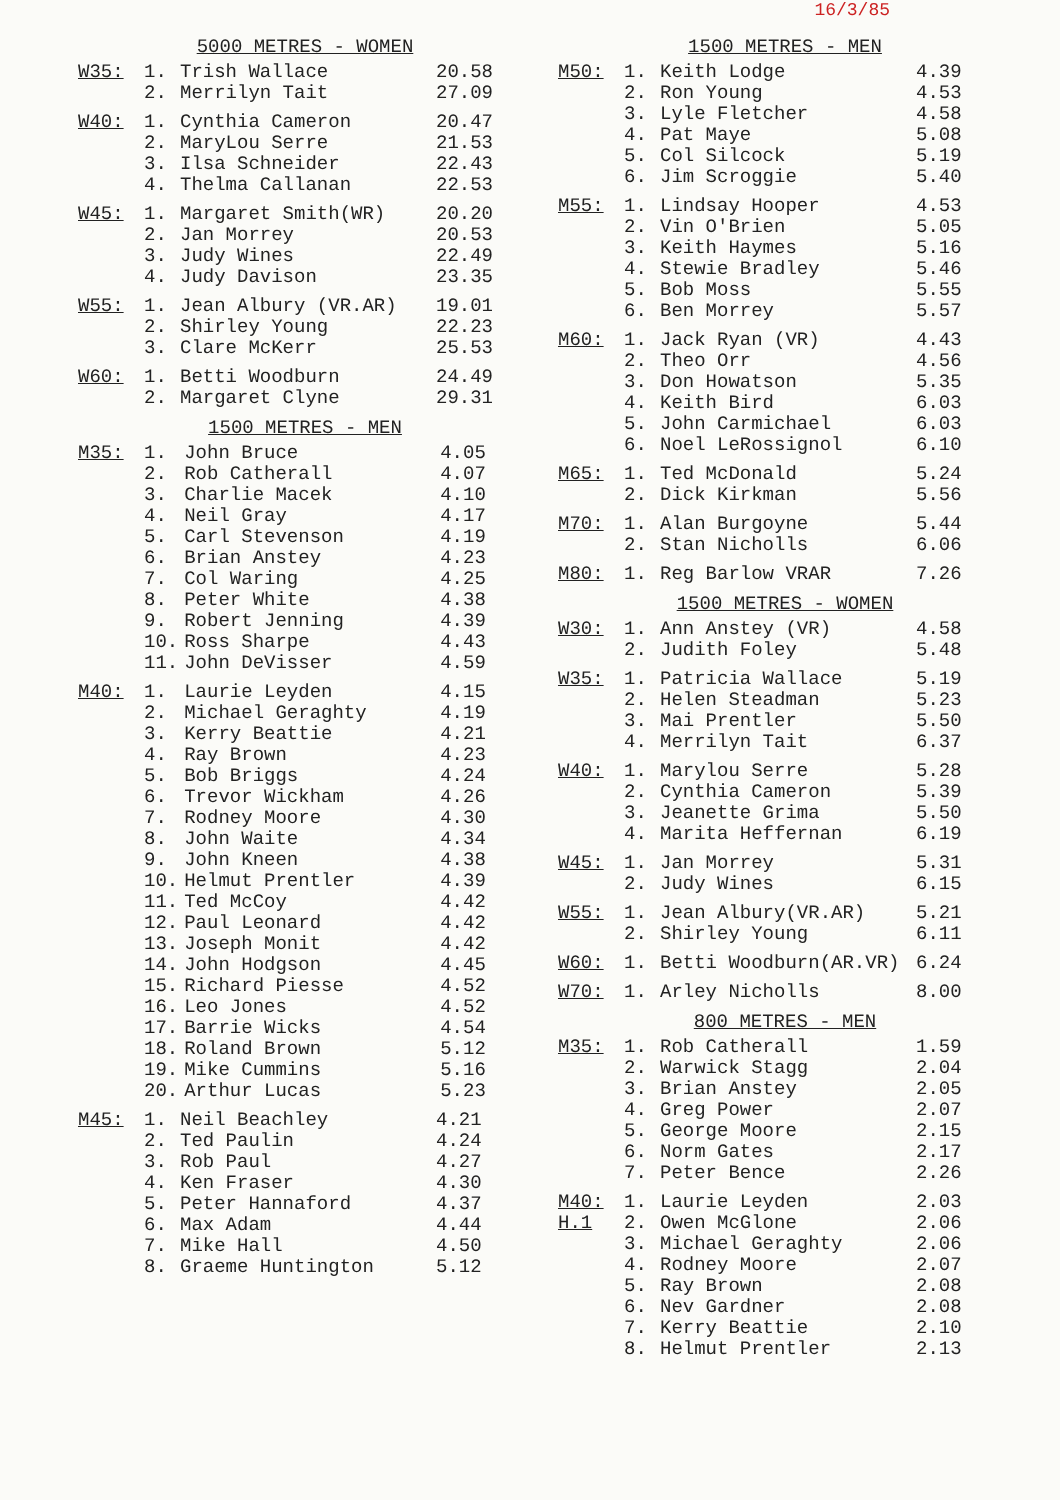16/3/85
5000 METRES - WOMEN
| W35: | 1. | Trish Wallace | 20.58 |
| | 2. | Merrilyn Tait | 27.09 |
| W40: | 1. | Cynthia Cameron | 20.47 |
| | 2. | MaryLou Serre | 21.53 |
| | 3. | Ilsa Schneider | 22.43 |
| | 4. | Thelma Callanan | 22.53 |
| W45: | 1. | Margaret Smith(WR) | 20.20 |
| | 2. | Jan Morrey | 20.53 |
| | 3. | Judy Wines | 22.49 |
| | 4. | Judy Davison | 23.35 |
| W55: | 1. | Jean Albury (VR.AR) | 19.01 |
| | 2. | Shirley Young | 22.23 |
| | 3. | Clare McKerr | 25.53 |
| W60: | 1. | Betti Woodburn | 24.49 |
| | 2. | Margaret Clyne | 29.31 |
1500 METRES - MEN
| M35: | 1. | John Bruce | 4.05 |
| | 2. | Rob Catherall | 4.07 |
| | 3. | Charlie Macek | 4.10 |
| | 4. | Neil Gray | 4.17 |
| | 5. | Carl Stevenson | 4.19 |
| | 6. | Brian Anstey | 4.23 |
| | 7. | Col Waring | 4.25 |
| | 8. | Peter White | 4.38 |
| | 9. | Robert Jenning | 4.39 |
| | 10. | Ross Sharpe | 4.43 |
| | 11. | John DeVisser | 4.59 |
| M40: | 1. | Laurie Leyden | 4.15 |
| | 2. | Michael Geraghty | 4.19 |
| | 3. | Kerry Beattie | 4.21 |
| | 4. | Ray Brown | 4.23 |
| | 5. | Bob Briggs | 4.24 |
| | 6. | Trevor Wickham | 4.26 |
| | 7. | Rodney Moore | 4.30 |
| | 8. | John Waite | 4.34 |
| | 9. | John Kneen | 4.38 |
| | 10. | Helmut Prentler | 4.39 |
| | 11. | Ted McCoy | 4.42 |
| | 12. | Paul Leonard | 4.42 |
| | 13. | Joseph Monit | 4.42 |
| | 14. | John Hodgson | 4.45 |
| | 15. | Richard Piesse | 4.52 |
| | 16. | Leo Jones | 4.52 |
| | 17. | Barrie Wicks | 4.54 |
| | 18. | Roland Brown | 5.12 |
| | 19. | Mike Cummins | 5.16 |
| | 20. | Arthur Lucas | 5.23 |
| M45: | 1. | Neil Beachley | 4.21 |
| | 2. | Ted Paulin | 4.24 |
| | 3. | Rob Paul | 4.27 |
| | 4. | Ken Fraser | 4.30 |
| | 5. | Peter Hannaford | 4.37 |
| | 6. | Max Adam | 4.44 |
| | 7. | Mike Hall | 4.50 |
| | 8. | Graeme Huntington | 5.12 |
1500 METRES - MEN
| M50: | 1. | Keith Lodge | 4.39 |
| | 2. | Ron Young | 4.53 |
| | 3. | Lyle Fletcher | 4.58 |
| | 4. | Pat Maye | 5.08 |
| | 5. | Col Silcock | 5.19 |
| | 6. | Jim Scroggie | 5.40 |
| M55: | 1. | Lindsay Hooper | 4.53 |
| | 2. | Vin O'Brien | 5.05 |
| | 3. | Keith Haymes | 5.16 |
| | 4. | Stewie Bradley | 5.46 |
| | 5. | Bob Moss | 5.55 |
| | 6. | Ben Morrey | 5.57 |
| M60: | 1. | Jack Ryan (VR) | 4.43 |
| | 2. | Theo Orr | 4.56 |
| | 3. | Don Howatson | 5.35 |
| | 4. | Keith Bird | 6.03 |
| | 5. | John Carmichael | 6.03 |
| | 6. | Noel LeRossignol | 6.10 |
| M65: | 1. | Ted McDonald | 5.24 |
| | 2. | Dick Kirkman | 5.56 |
| M70: | 1. | Alan Burgoyne | 5.44 |
| | 2. | Stan Nicholls | 6.06 |
| M80: | 1. | Reg Barlow VRAR | 7.26 |
1500 METRES - WOMEN
| W30: | 1. | Ann Anstey (VR) | 4.58 |
| | 2. | Judith Foley | 5.48 |
| W35: | 1. | Patricia Wallace | 5.19 |
| | 2. | Helen Steadman | 5.23 |
| | 3. | Mai Prentler | 5.50 |
| | 4. | Merrilyn Tait | 6.37 |
| W40: | 1. | Marylou Serre | 5.28 |
| | 2. | Cynthia Cameron | 5.39 |
| | 3. | Jeanette Grima | 5.50 |
| | 4. | Marita Heffernan | 6.19 |
| W45: | 1. | Jan Morrey | 5.31 |
| | 2. | Judy Wines | 6.15 |
| W55: | 1. | Jean Albury(VR.AR) | 5.21 |
| | 2. | Shirley Young | 6.11 |
| W60: | 1. | Betti Woodburn(AR.VR) | 6.24 |
| W70: | 1. | Arley Nicholls | 8.00 |
800 METRES - MEN
| M35: | 1. | Rob Catherall | 1.59 |
| | 2. | Warwick Stagg | 2.04 |
| | 3. | Brian Anstey | 2.05 |
| | 4. | Greg Power | 2.07 |
| | 5. | George Moore | 2.15 |
| | 6. | Norm Gates | 2.17 |
| | 7. | Peter Bence | 2.26 |
| M40: | 1. | Laurie Leyden | 2.03 |
| H.1 | 2. | Owen McGlone | 2.06 |
| | 3. | Michael Geraghty | 2.06 |
| | 4. | Rodney Moore | 2.07 |
| | 5. | Ray Brown | 2.08 |
| | 6. | Nev Gardner | 2.08 |
| | 7. | Kerry Beattie | 2.10 |
| | 8. | Helmut Prentler | 2.13 |